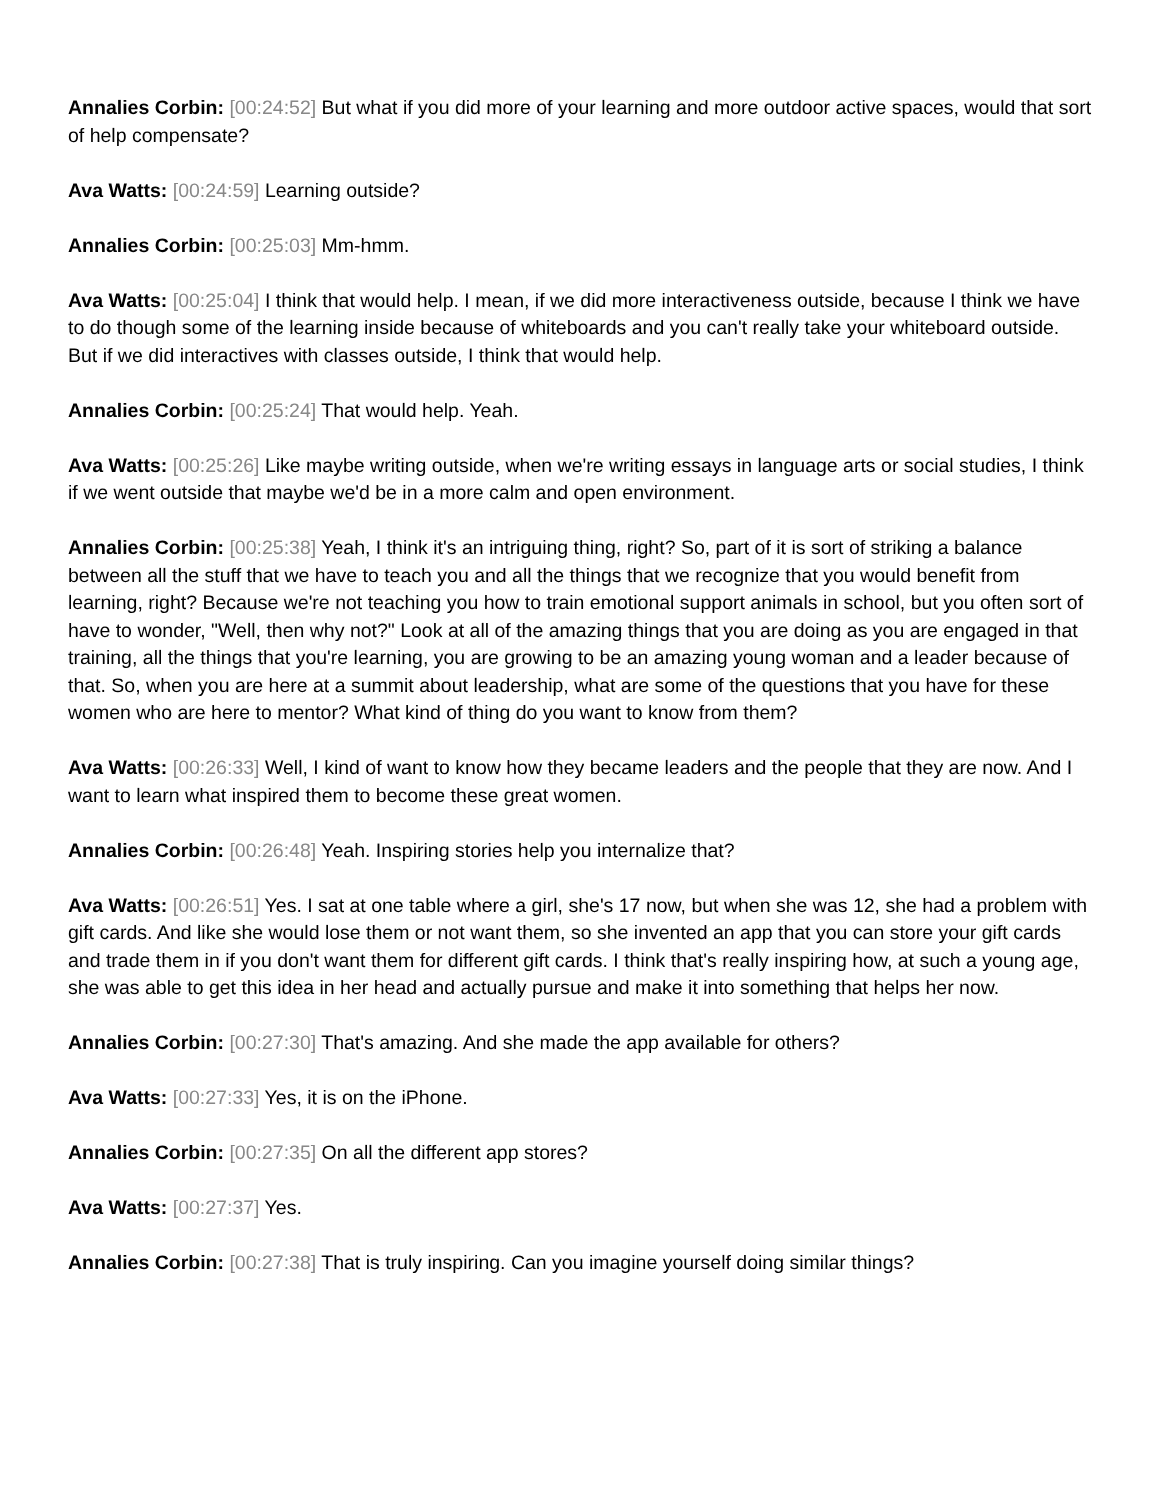Annalies Corbin: [00:24:52] But what if you did more of your learning and more outdoor active spaces, would that sort of help compensate?
Ava Watts: [00:24:59] Learning outside?
Annalies Corbin: [00:25:03] Mm-hmm.
Ava Watts: [00:25:04] I think that would help. I mean, if we did more interactiveness outside, because I think we have to do though some of the learning inside because of whiteboards and you can't really take your whiteboard outside. But if we did interactives with classes outside, I think that would help.
Annalies Corbin: [00:25:24] That would help. Yeah.
Ava Watts: [00:25:26] Like maybe writing outside, when we're writing essays in language arts or social studies, I think if we went outside that maybe we'd be in a more calm and open environment.
Annalies Corbin: [00:25:38] Yeah, I think it's an intriguing thing, right? So, part of it is sort of striking a balance between all the stuff that we have to teach you and all the things that we recognize that you would benefit from learning, right? Because we're not teaching you how to train emotional support animals in school, but you often sort of have to wonder, "Well, then why not?" Look at all of the amazing things that you are doing as you are engaged in that training, all the things that you're learning, you are growing to be an amazing young woman and a leader because of that. So, when you are here at a summit about leadership, what are some of the questions that you have for these women who are here to mentor? What kind of thing do you want to know from them?
Ava Watts: [00:26:33] Well, I kind of want to know how they became leaders and the people that they are now. And I want to learn what inspired them to become these great women.
Annalies Corbin: [00:26:48] Yeah. Inspiring stories help you internalize that?
Ava Watts: [00:26:51] Yes. I sat at one table where a girl, she's 17 now, but when she was 12, she had a problem with gift cards. And like she would lose them or not want them, so she invented an app that you can store your gift cards and trade them in if you don't want them for different gift cards. I think that's really inspiring how, at such a young age, she was able to get this idea in her head and actually pursue and make it into something that helps her now.
Annalies Corbin: [00:27:30] That's amazing. And she made the app available for others?
Ava Watts: [00:27:33] Yes, it is on the iPhone.
Annalies Corbin: [00:27:35] On all the different app stores?
Ava Watts: [00:27:37] Yes.
Annalies Corbin: [00:27:38] That is truly inspiring. Can you imagine yourself doing similar things?